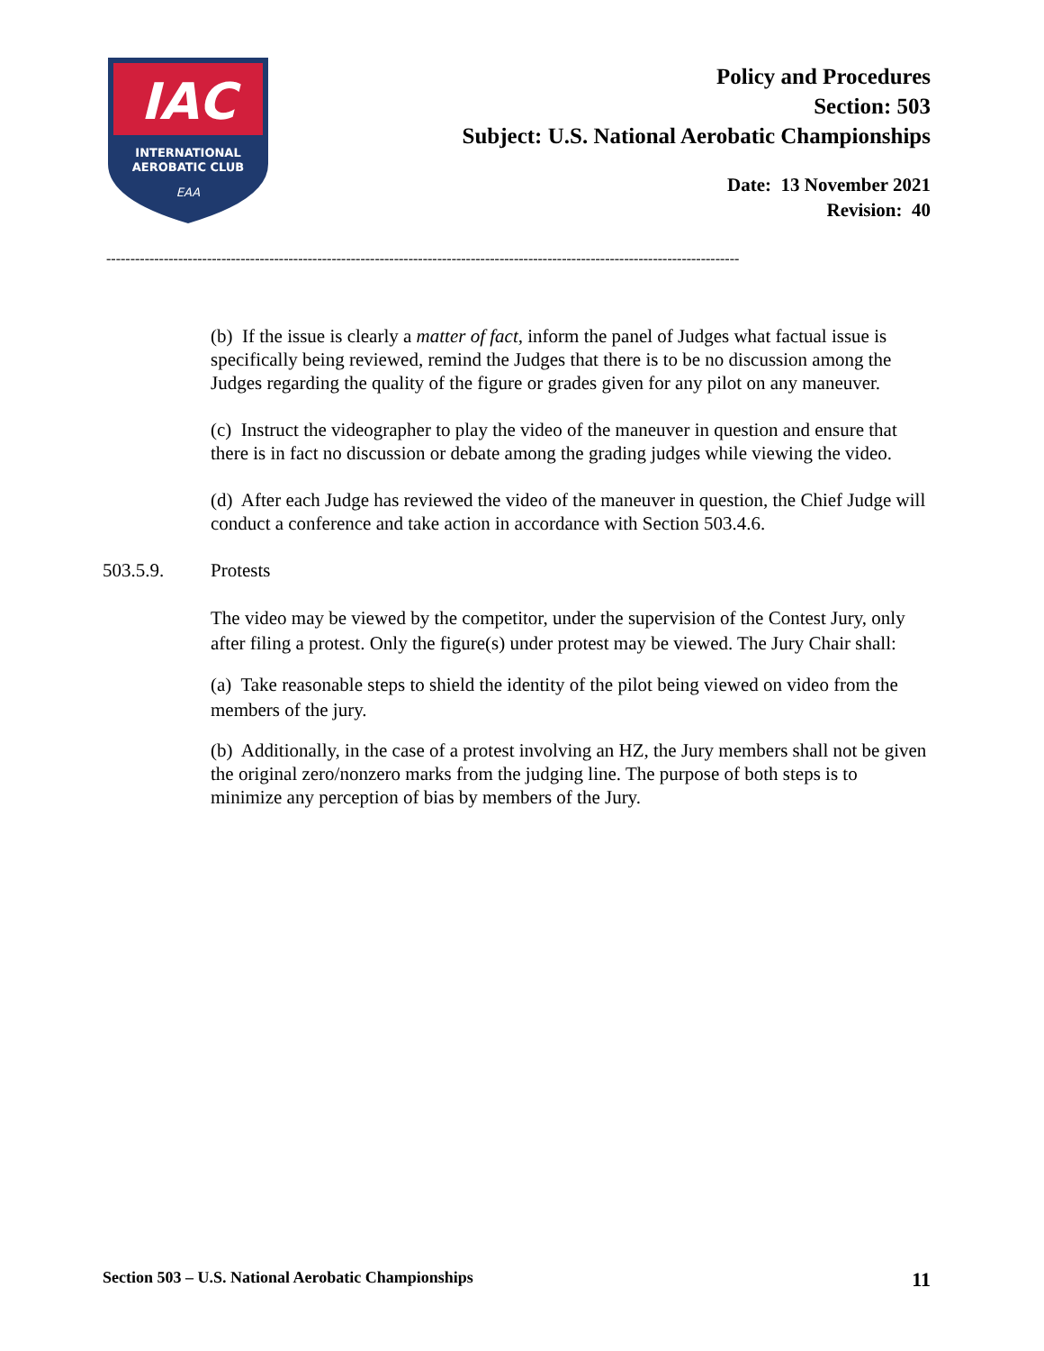IAC
INTERNATIONAL
AEROBATIC CLUB
EAA
Policy and Procedures
Section: 503
Subject: U.S. National Aerobatic Championships
Date: 13 November 2021
Revision: 40
------------------------------------------------------------------------------------------------------------------------------------
(b) If the issue is clearly a matter of fact, inform the panel of Judges what factual issue is specifically being reviewed, remind the Judges that there is to be no discussion among the Judges regarding the quality of the figure or grades given for any pilot on any maneuver.
(c) Instruct the videographer to play the video of the maneuver in question and ensure that there is in fact no discussion or debate among the grading judges while viewing the video.
(d) After each Judge has reviewed the video of the maneuver in question, the Chief Judge will conduct a conference and take action in accordance with Section 503.4.6.
503.5.9. Protests
The video may be viewed by the competitor, under the supervision of the Contest Jury, only after filing a protest. Only the figure(s) under protest may be viewed. The Jury Chair shall:
(a) Take reasonable steps to shield the identity of the pilot being viewed on video from the members of the jury.
(b) Additionally, in the case of a protest involving an HZ, the Jury members shall not be given the original zero/nonzero marks from the judging line. The purpose of both steps is to minimize any perception of bias by members of the Jury.
Section 503 – U.S. National Aerobatic Championships 11